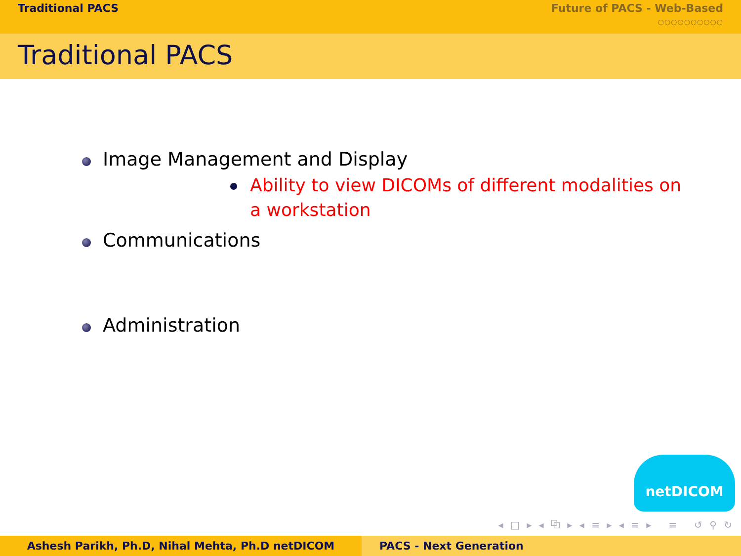Traditional PACS Future of PACS - Web-Based
○○○○○○○○○○
Traditional PACS
Image Management and Display
Ability to view DICOMs of different modalities on a workstation
Communications
Administration
netDICOM
◂ □ ▸ ◂ ⧉ ▸ ◂ ≡ ▸ ◂ ≡ ▸ ≡ ↺ ⚲ ↻
Ashesh Parikh, Ph.D, Nihal Mehta, Ph.D netDICOM PACS - Next Generation